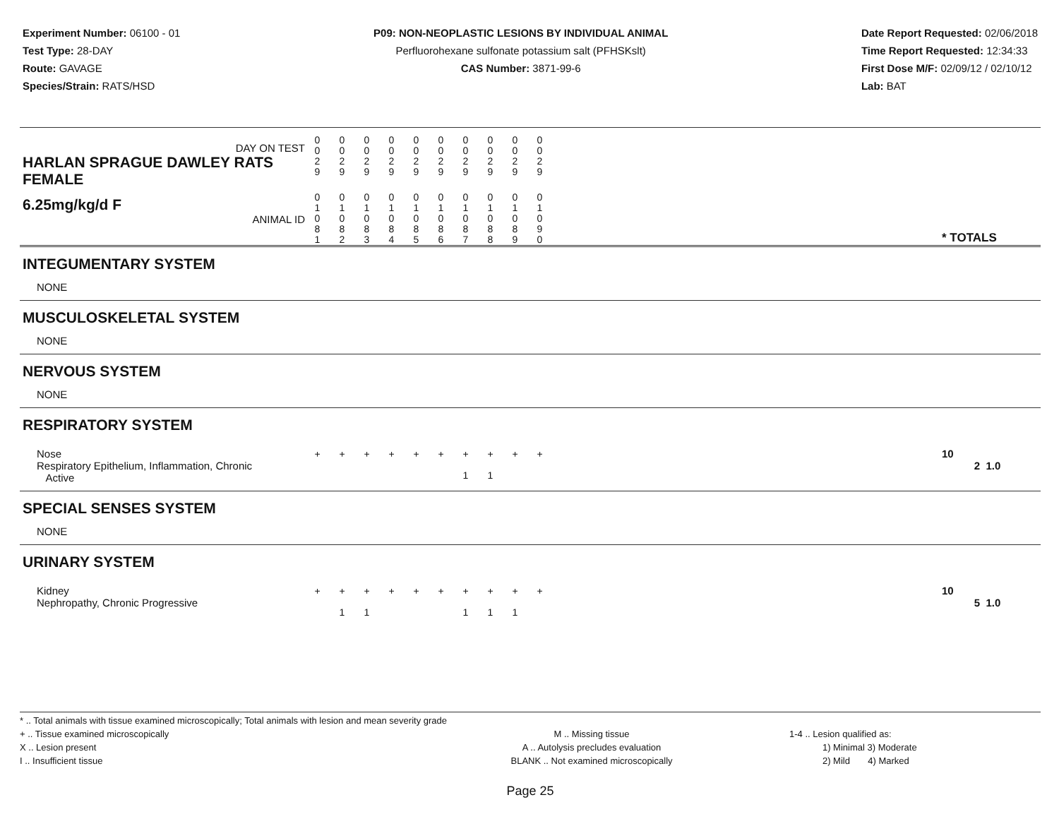Experiment Number: 06100 - 01
Test Type: 28-DAY
Route: GAVAGE
Species/Strain: RATS/HSD
P09: NON-NEOPLASTIC LESIONS BY INDIVIDUAL ANIMAL
Perfluorohexane sulfonate potassium salt (PFHSKslt)
CAS Number: 3871-99-6
Date Report Requested: 02/06/2018
Time Report Requested: 12:34:33
First Dose M/F: 02/09/12 / 02/10/12
Lab: BAT
| DAY ON TEST HARLAN SPRAGUE DAWLEY RATS FEMALE | 0 0 2 9 | 0 0 2 9 | 0 0 2 9 | 0 0 2 9 | 0 0 2 9 | 0 0 2 9 | 0 0 2 9 | 0 0 2 9 | 0 0 2 9 | 0 0 2 9 | | |
| 6.25mg/kg/d F ANIMAL ID | 0 1 0 8 1 | 0 1 0 8 2 | 0 1 0 8 3 | 0 1 0 8 4 | 0 1 0 8 5 | 0 1 0 8 6 | 0 1 0 8 7 | 0 1 0 8 8 | 0 1 0 8 9 | 0 1 0 9 0 | | * TOTALS |
| INTEGUMENTARY SYSTEM | | | | | | | | | | | | |
| NONE | | | | | | | | | | | | |
| MUSCULOSKELETAL SYSTEM | | | | | | | | | | | | |
| NONE | | | | | | | | | | | | |
| NERVOUS SYSTEM | | | | | | | | | | | | |
| NONE | | | | | | | | | | | | |
| RESPIRATORY SYSTEM | | | | | | | | | | | | |
| Nose Respiratory Epithelium, Inflammation, Chronic Active | + | + | + | + | + | + | + 1 | + 1 | + | + | | 10 2 1.0 |
| SPECIAL SENSES SYSTEM | | | | | | | | | | | | |
| NONE | | | | | | | | | | | | |
| URINARY SYSTEM | | | | | | | | | | | | |
| Kidney Nephropathy, Chronic Progressive | + | + 1 | + 1 | + | + | + | + 1 | + 1 | + 1 | + | | 10 5 1.0 |
* .. Total animals with tissue examined microscopically; Total animals with lesion and mean severity grade
+ .. Tissue examined microscopically
X .. Lesion present
I .. Insufficient tissue
M .. Missing tissue
A .. Autolysis precludes evaluation
BLANK .. Not examined microscopically
1-4 .. Lesion qualified as:
1) Minimal 3) Moderate
2) Mild 4) Marked
Page 25